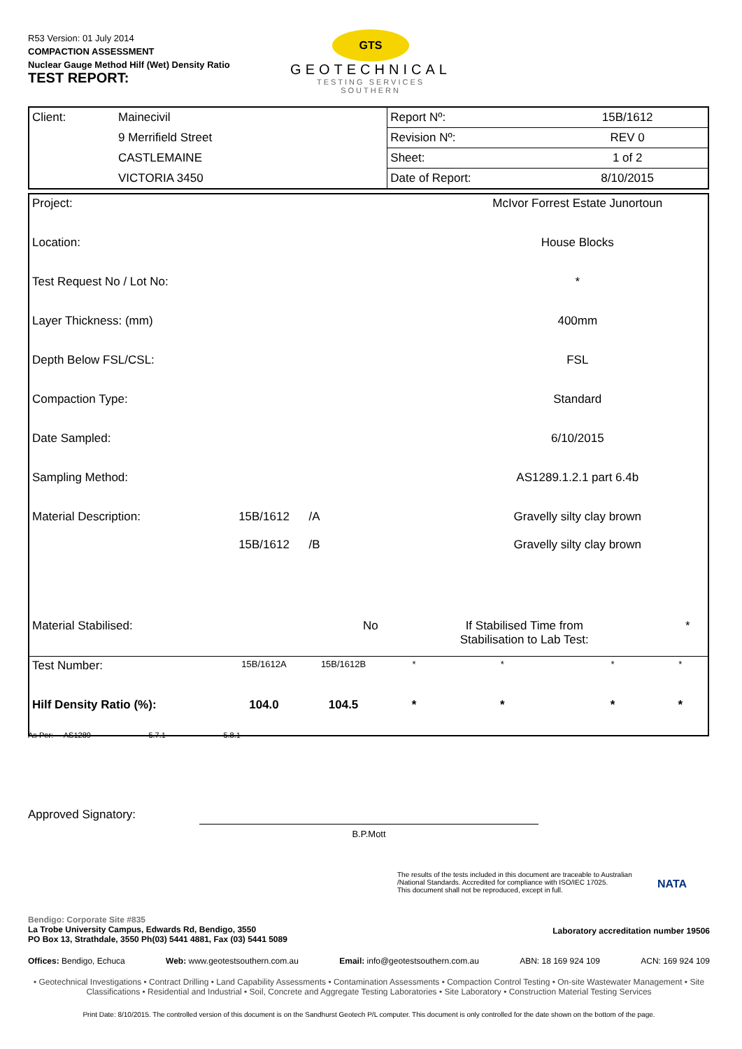R53 Version: 01 July 2014
COMPACTION ASSESSMENT
Nuclear Gauge Method Hilf (Wet) Density Ratio
TEST REPORT:
GTS
GEOTECHNICAL
TESTING SERVICES
SOUTHERN
| Client: | Mainecivil | Report Nº: | 15B/1612 |
| | 9 Merrifield Street | Revision Nº: | REV 0 |
| | CASTLEMAINE | Sheet: | 1 of 2 |
| | VICTORIA 3450 | Date of Report: | 8/10/2015 |
| Project: | | | | McIvor Forrest Estate Junortoun | | | |
| Location: | | | | House Blocks | | | |
| Test Request No / Lot No: | | | | * | | | |
| Layer Thickness: (mm) | | | | 400mm | | | |
| Depth Below FSL/CSL: | | | | FSL | | | |
| Compaction Type: | | | | Standard | | | |
| Date Sampled: | | | | 6/10/2015 | | | |
| Sampling Method: | | | | AS1289.1.2.1 part 6.4b | | | |
| Material Description: | 15B/1612 15B/1612 | /A /B | | Gravelly silty clay brown Gravelly silty clay brown | | | |
| Material Stabilised: | No | | If Stabilised Time from Stabilisation to Lab Test: | | | * | |
| Test Number: | 15B/1612A | 15B/1612B | * | * | * | * | |
| Hilf Density Ratio (%): | 104.0 | 104.5 | * | * | * | * | |
As Per: AS1289 5.7.1 5.8.1
Approved Signatory:
B.P.Mott
The results of the tests included in this document are traceable to Australian /National Standards. Accredited for compliance with ISO/IEC 17025.
This document shall not be reproduced, except in full.
NATA
Bendigo: Corporate Site #835
La Trobe University Campus, Edwards Rd, Bendigo, 3550
PO Box 13, Strathdale, 3550 Ph(03) 5441 4881, Fax (03) 5441 5089
Laboratory accreditation number 19506
Offices: Bendigo, Echuca Web: www.geotestsouthern.com.au Email: info@geotestsouthern.com.au ABN: 18 169 924 109 ACN: 169 924 109
• Geotechnical Investigations • Contract Drilling • Land Capability Assessments • Contamination Assessments • Compaction Control Testing • On-site Wastewater Management • Site Classifications • Residential and Industrial • Soil, Concrete and Aggregate Testing Laboratories • Site Laboratory • Construction Material Testing Services
Print Date: 8/10/2015. The controlled version of this document is on the Sandhurst Geotech P/L computer. This document is only controlled for the date shown on the bottom of the page.